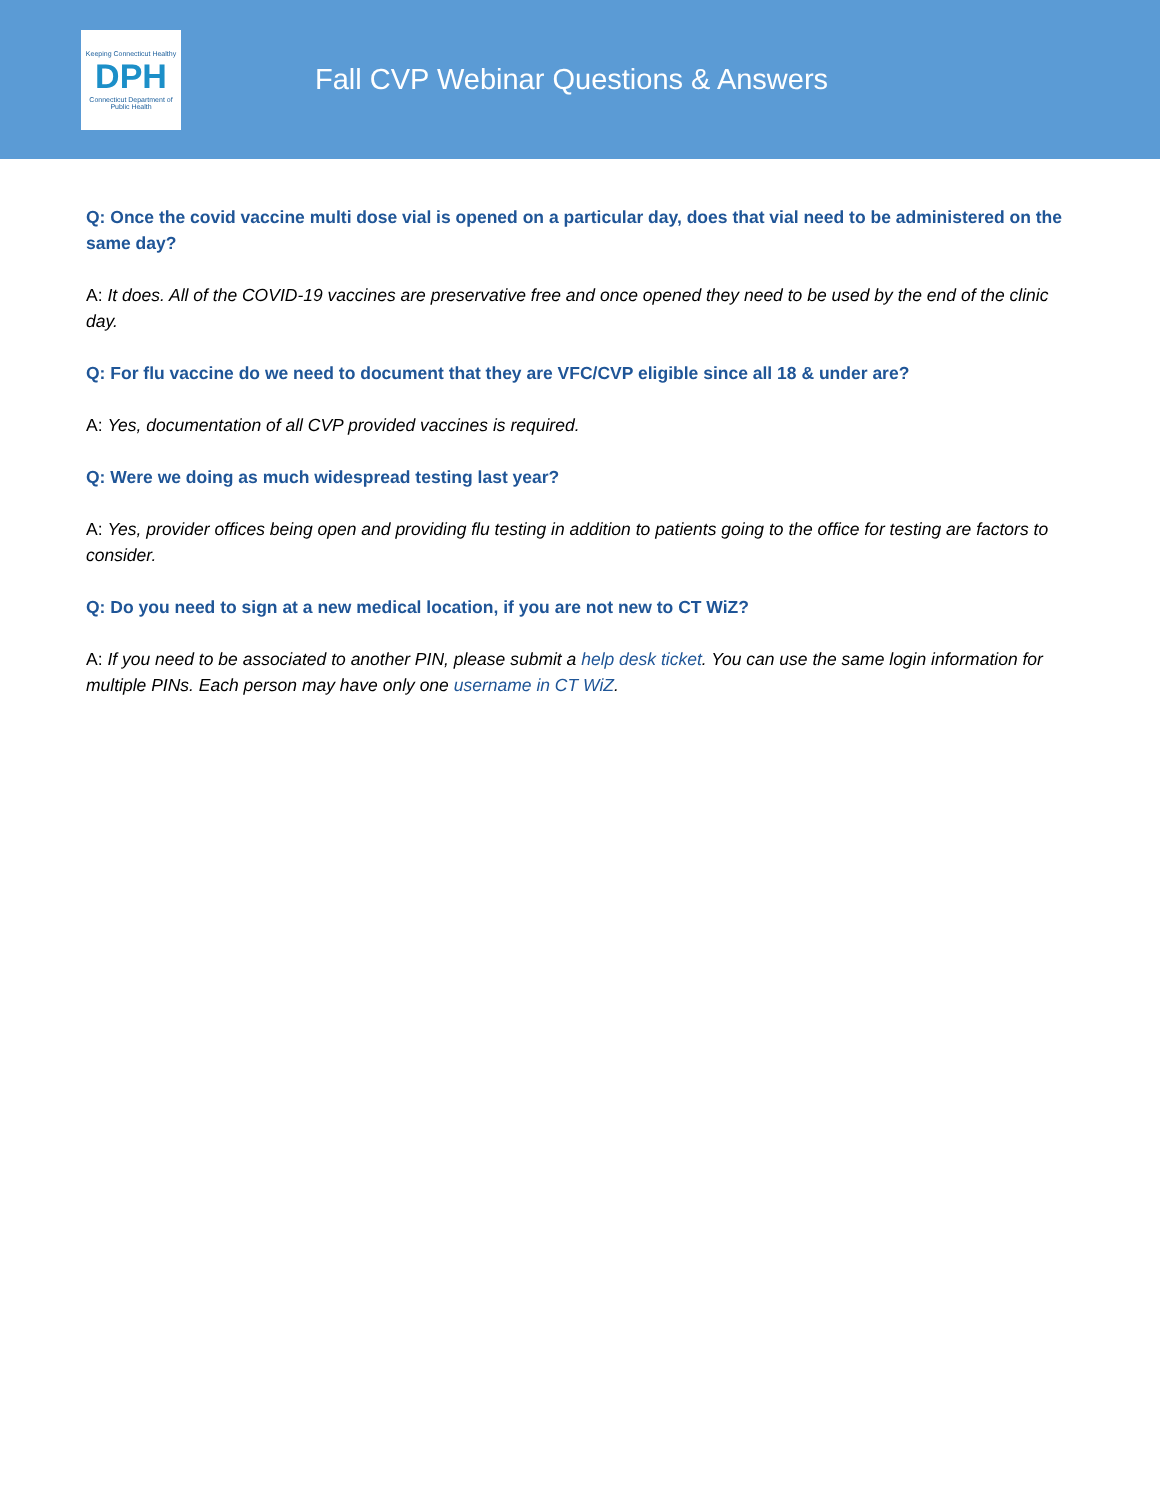Keeping Connecticut Healthy
DPH
Connecticut Department of Public Health
Fall CVP Webinar Questions & Answers
Q: Once the covid vaccine multi dose vial is opened on a particular day, does that vial need to be administered on the same day?
A: It does. All of the COVID-19 vaccines are preservative free and once opened they need to be used by the end of the clinic day.
Q: For flu vaccine do we need to document that they are VFC/CVP eligible since all 18 & under are?
A: Yes, documentation of all CVP provided vaccines is required.
Q: Were we doing as much widespread testing last year?
A: Yes, provider offices being open and providing flu testing in addition to patients going to the office for testing are factors to consider.
Q: Do you need to sign at a new medical location, if you are not new to CT WiZ?
A: If you need to be associated to another PIN, please submit a help desk ticket. You can use the same login information for multiple PINs. Each person may have only one username in CT WiZ.